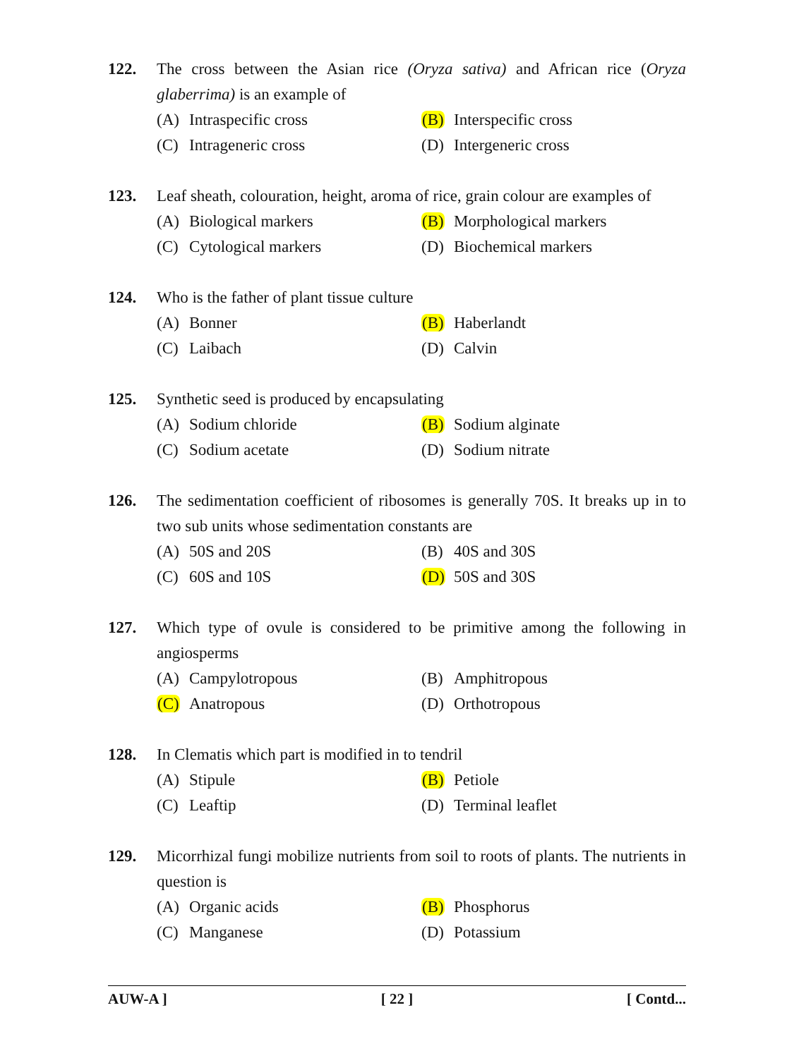122. The cross between the Asian rice (Oryza sativa) and African rice (Oryza glaberrima) is an example of
(A) Intraspecific cross
(B) Interspecific cross
(C) Intrageneric cross
(D) Intergeneric cross
123. Leaf sheath, colouration, height, aroma of rice, grain colour are examples of
(A) Biological markers
(B) Morphological markers
(C) Cytological markers
(D) Biochemical markers
124. Who is the father of plant tissue culture
(A) Bonner
(B) Haberlandt
(C) Laibach
(D) Calvin
125. Synthetic seed is produced by encapsulating
(A) Sodium chloride
(B) Sodium alginate
(C) Sodium acetate
(D) Sodium nitrate
126. The sedimentation coefficient of ribosomes is generally 70S. It breaks up in to two sub units whose sedimentation constants are
(A) 50S and 20S
(B) 40S and 30S
(C) 60S and 10S
(D) 50S and 30S
127. Which type of ovule is considered to be primitive among the following in angiosperms
(A) Campylotropous
(B) Amphitropous
(C) Anatropous
(D) Orthotropous
128. In Clematis which part is modified in to tendril
(A) Stipule
(B) Petiole
(C) Leaftip
(D) Terminal leaflet
129. Micorrhizal fungi mobilize nutrients from soil to roots of plants. The nutrients in question is
(A) Organic acids
(B) Phosphorus
(C) Manganese
(D) Potassium
AUW-A ] [ 22 ] [ Contd...